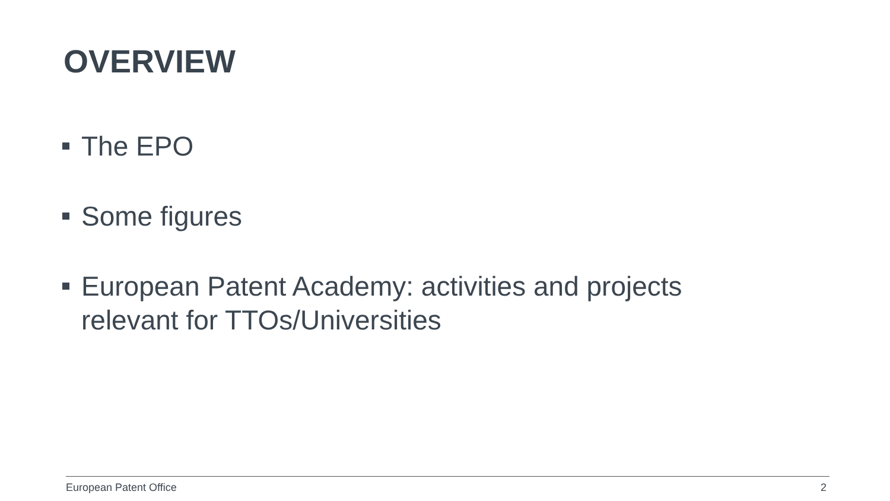OVERVIEW
The EPO
Some figures
European Patent Academy: activities and projects relevant for TTOs/Universities
European Patent Office 2